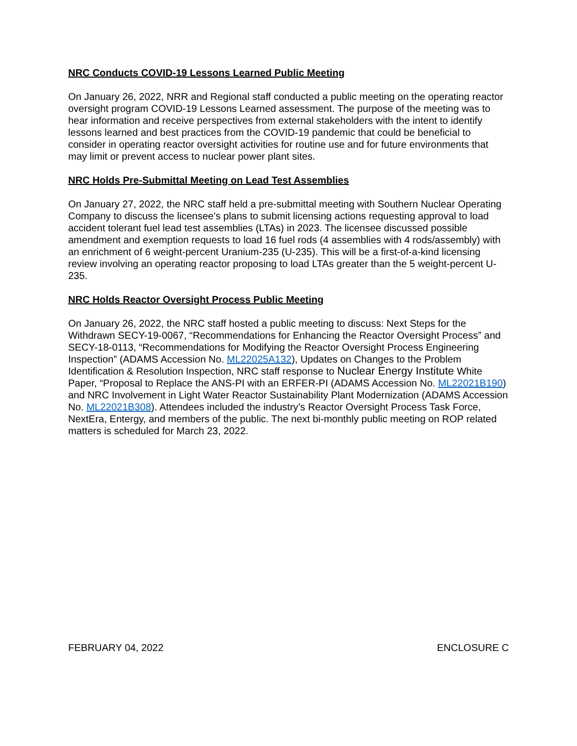NRC Conducts COVID-19 Lessons Learned Public Meeting
On January 26, 2022, NRR and Regional staff conducted a public meeting on the operating reactor oversight program COVID-19 Lessons Learned assessment. The purpose of the meeting was to hear information and receive perspectives from external stakeholders with the intent to identify lessons learned and best practices from the COVID-19 pandemic that could be beneficial to consider in operating reactor oversight activities for routine use and for future environments that may limit or prevent access to nuclear power plant sites.
NRC Holds Pre-Submittal Meeting on Lead Test Assemblies
On January 27, 2022, the NRC staff held a pre-submittal meeting with Southern Nuclear Operating Company to discuss the licensee’s plans to submit licensing actions requesting approval to load accident tolerant fuel lead test assemblies (LTAs) in 2023. The licensee discussed possible amendment and exemption requests to load 16 fuel rods (4 assemblies with 4 rods/assembly) with an enrichment of 6 weight-percent Uranium-235 (U-235). This will be a first-of-a-kind licensing review involving an operating reactor proposing to load LTAs greater than the 5 weight-percent U-235.
NRC Holds Reactor Oversight Process Public Meeting
On January 26, 2022, the NRC staff hosted a public meeting to discuss: Next Steps for the Withdrawn SECY-19-0067, “Recommendations for Enhancing the Reactor Oversight Process” and SECY-18-0113, “Recommendations for Modifying the Reactor Oversight Process Engineering Inspection” (ADAMS Accession No. ML22025A132), Updates on Changes to the Problem Identification & Resolution Inspection, NRC staff response to Nuclear Energy Institute White Paper, “Proposal to Replace the ANS-PI with an ERFER-PI (ADAMS Accession No. ML22021B190) and NRC Involvement in Light Water Reactor Sustainability Plant Modernization (ADAMS Accession No. ML22021B308). Attendees included the industry’s Reactor Oversight Process Task Force, NextEra, Entergy, and members of the public. The next bi-monthly public meeting on ROP related matters is scheduled for March 23, 2022.
FEBRUARY 04, 2022 ENCLOSURE C